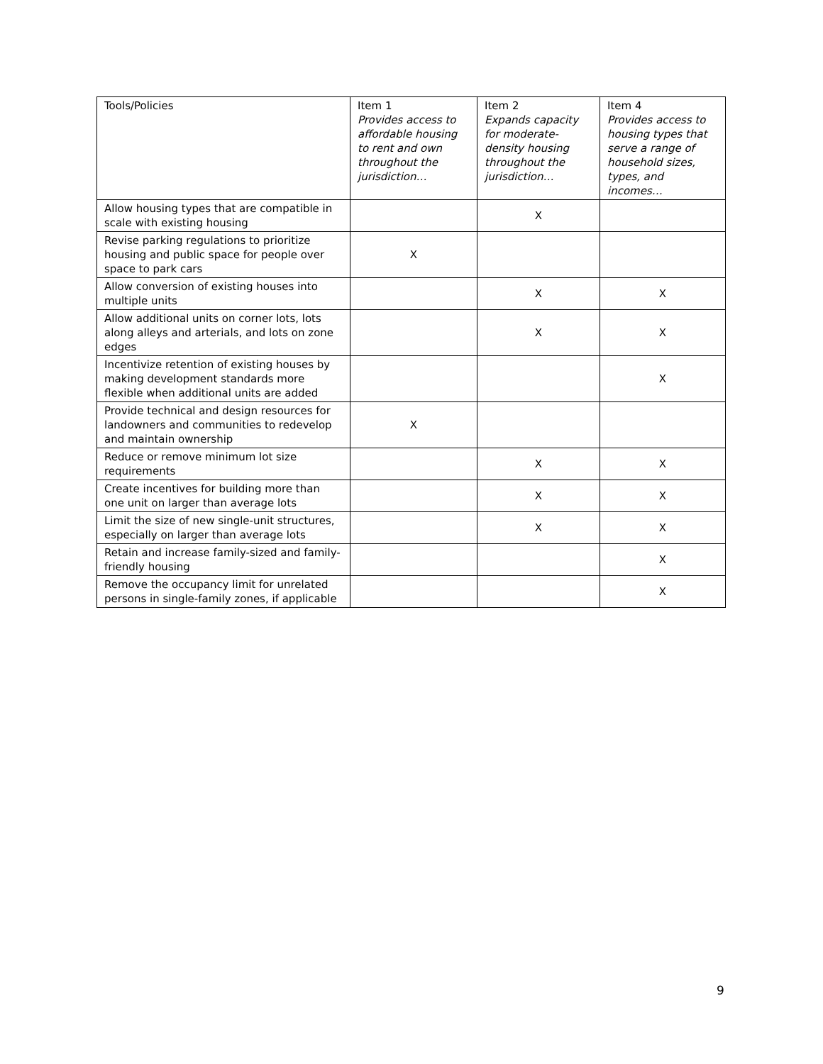| Tools/Policies | Item 1 Provides access to affordable housing to rent and own throughout the jurisdiction… | Item 2 Expands capacity for moderate-density housing throughout the jurisdiction… | Item 4 Provides access to housing types that serve a range of household sizes, types, and incomes… |
| --- | --- | --- | --- |
| Allow housing types that are compatible in scale with existing housing | | X | |
| Revise parking regulations to prioritize housing and public space for people over space to park cars | X | | |
| Allow conversion of existing houses into multiple units | | X | X |
| Allow additional units on corner lots, lots along alleys and arterials, and lots on zone edges | | X | X |
| Incentivize retention of existing houses by making development standards more flexible when additional units are added | | | X |
| Provide technical and design resources for landowners and communities to redevelop and maintain ownership | X | | |
| Reduce or remove minimum lot size requirements | | X | X |
| Create incentives for building more than one unit on larger than average lots | | X | X |
| Limit the size of new single-unit structures, especially on larger than average lots | | X | X |
| Retain and increase family-sized and family-friendly housing | | | X |
| Remove the occupancy limit for unrelated persons in single-family zones, if applicable | | | X |
9